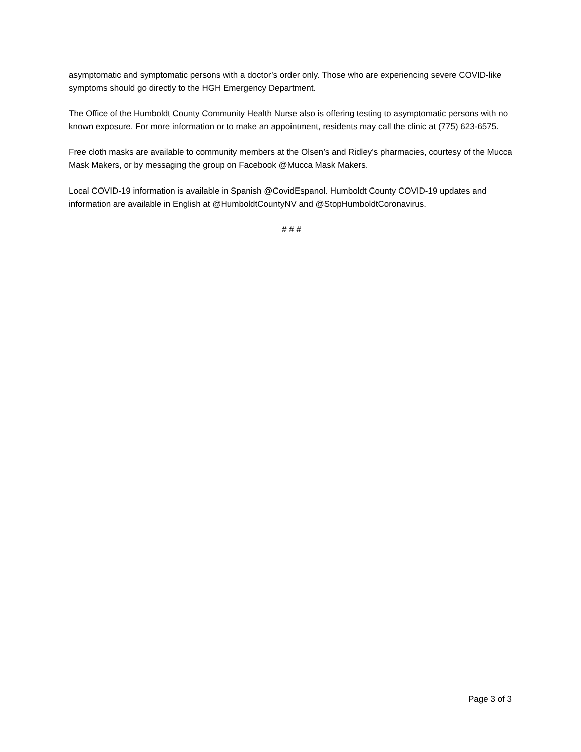asymptomatic and symptomatic persons with a doctor’s order only. Those who are experiencing severe COVID-like symptoms should go directly to the HGH Emergency Department.
The Office of the Humboldt County Community Health Nurse also is offering testing to asymptomatic persons with no known exposure. For more information or to make an appointment, residents may call the clinic at (775) 623-6575.
Free cloth masks are available to community members at the Olsen’s and Ridley’s pharmacies, courtesy of the Mucca Mask Makers, or by messaging the group on Facebook @Mucca Mask Makers.
Local COVID-19 information is available in Spanish @CovidEspanol. Humboldt County COVID-19 updates and information are available in English at @HumboldtCountyNV and @StopHumboldtCoronavirus.
# # #
Page 3 of 3